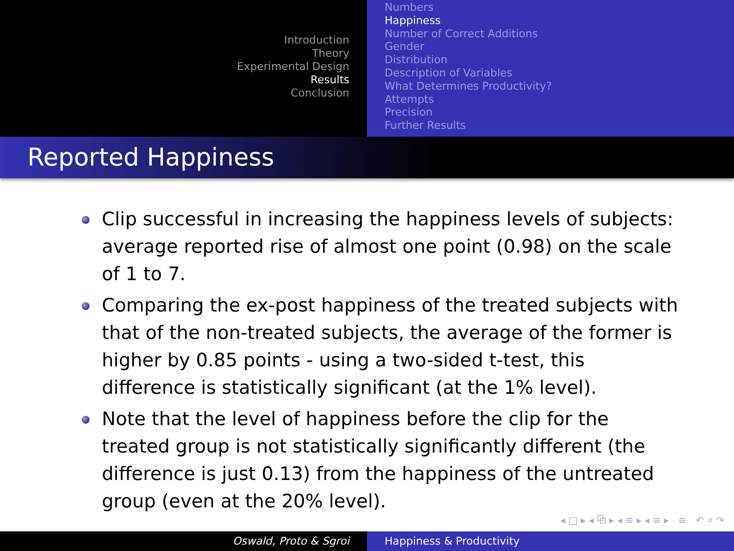Introduction
Theory
Experimental Design
Results
Conclusion
Numbers
Happiness
Number of Correct Additions
Gender
Distribution
Description of Variables
What Determines Productivity?
Attempts
Precision
Further Results
Reported Happiness
Clip successful in increasing the happiness levels of subjects: average reported rise of almost one point (0.98) on the scale of 1 to 7.
Comparing the ex-post happiness of the treated subjects with that of the non-treated subjects, the average of the former is higher by 0.85 points - using a two-sided t-test, this difference is statistically significant (at the 1% level).
Note that the level of happiness before the clip for the treated group is not statistically significantly different (the difference is just 0.13) from the happiness of the untreated group (even at the 20% level).
◂ □ ▸ ◂ ⧉ ▸ ◂ ≡ ▸ ◂ ≡ ▸ ≡ ↶ ⌕ ↷
Oswald, Proto & Sgroi Happiness & Productivity